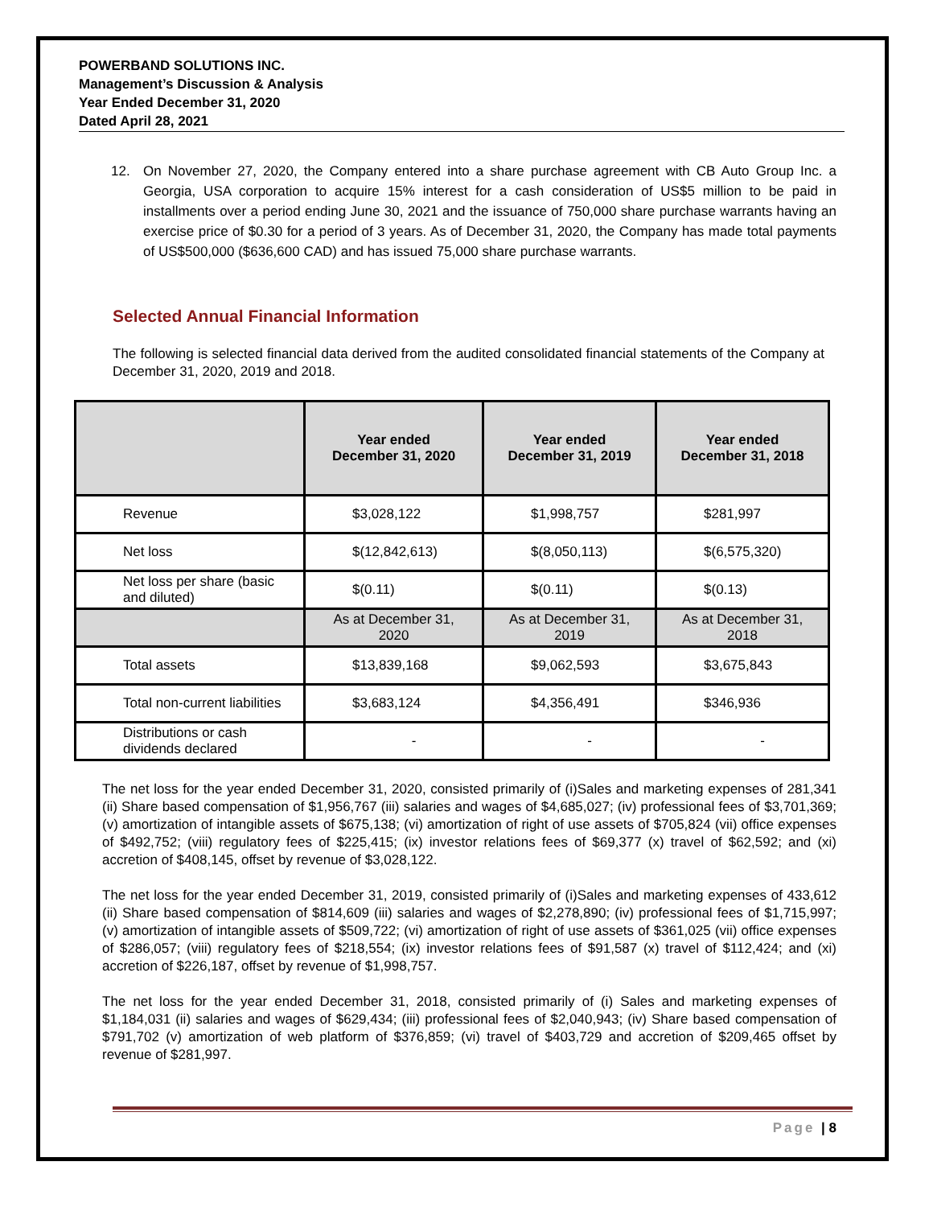POWERBAND SOLUTIONS INC.
Management’s Discussion & Analysis
Year Ended December 31, 2020
Dated April 28, 2021
12. On November 27, 2020, the Company entered into a share purchase agreement with CB Auto Group Inc. a Georgia, USA corporation to acquire 15% interest for a cash consideration of US$5 million to be paid in installments over a period ending June 30, 2021 and the issuance of 750,000 share purchase warrants having an exercise price of $0.30 for a period of 3 years. As of December 31, 2020, the Company has made total payments of US$500,000 ($636,600 CAD) and has issued 75,000 share purchase warrants.
Selected Annual Financial Information
The following is selected financial data derived from the audited consolidated financial statements of the Company at December 31, 2020, 2019 and 2018.
| | Year ended December 31, 2020 | Year ended December 31, 2019 | Year ended December 31, 2018 |
| --- | --- | --- | --- |
| Revenue | $3,028,122 | $1,998,757 | $281,997 |
| Net loss | $(12,842,613) | $(8,050,113) | $(6,575,320) |
| Net loss per share (basic and diluted) | $(0.11) | $(0.11) | $(0.13) |
| | As at December 31, 2020 | As at December 31, 2019 | As at December 31, 2018 |
| Total assets | $13,839,168 | $9,062,593 | $3,675,843 |
| Total non-current liabilities | $3,683,124 | $4,356,491 | $346,936 |
| Distributions or cash dividends declared | - | - | - |
The net loss for the year ended December 31, 2020, consisted primarily of (i)Sales and marketing expenses of 281,341 (ii) Share based compensation of $1,956,767 (iii) salaries and wages of $4,685,027; (iv) professional fees of $3,701,369; (v) amortization of intangible assets of $675,138; (vi) amortization of right of use assets of $705,824 (vii) office expenses of $492,752; (viii) regulatory fees of $225,415; (ix) investor relations fees of $69,377 (x) travel of $62,592; and (xi) accretion of $408,145, offset by revenue of $3,028,122.
The net loss for the year ended December 31, 2019, consisted primarily of (i)Sales and marketing expenses of 433,612 (ii) Share based compensation of $814,609 (iii) salaries and wages of $2,278,890; (iv) professional fees of $1,715,997; (v) amortization of intangible assets of $509,722; (vi) amortization of right of use assets of $361,025 (vii) office expenses of $286,057; (viii) regulatory fees of $218,554; (ix) investor relations fees of $91,587 (x) travel of $112,424; and (xi) accretion of $226,187, offset by revenue of $1,998,757.
The net loss for the year ended December 31, 2018, consisted primarily of (i) Sales and marketing expenses of $1,184,031 (ii) salaries and wages of $629,434; (iii) professional fees of $2,040,943; (iv) Share based compensation of $791,702 (v) amortization of web platform of $376,859; (vi) travel of $403,729 and accretion of $209,465 offset by revenue of $281,997.
Page | 8